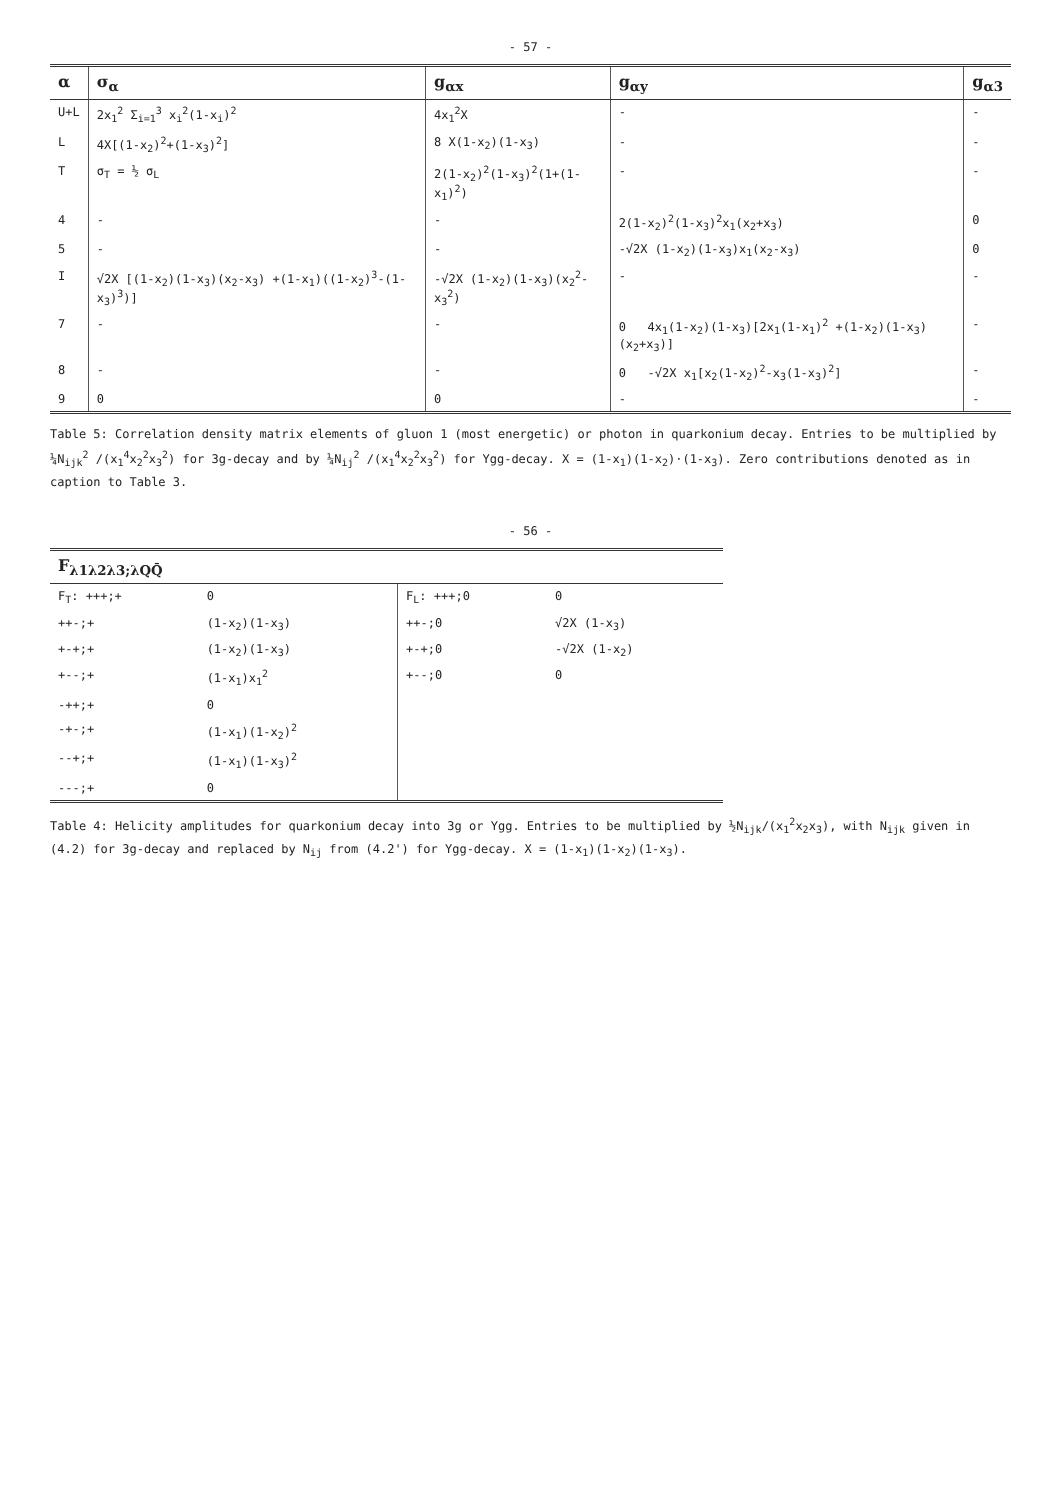- 57 -
| α | σ<sub>α</sub> | g<sub>αx</sub> | g<sub>αy</sub> | g<sub>α3</sub> |
| --- | --- | --- | --- | --- |
| U+L | 2x<sub>1</sub><sup>2</sup> Σ<sub>i=1</sub><sup>3</sup> x<sub>i</sub><sup>2</sup>(1-x<sub>i</sub>)<sup>2</sup> | 4x<sub>1</sub><sup>2</sup>X | - | - |
| L | 4X[(1-x<sub>2</sub>)<sup>2</sup>+(1-x<sub>3</sub>)<sup>2</sup>] | 8 X(1-x<sub>2</sub>)(1-x<sub>3</sub>) | - | - |
| T | σ<sub>T</sub> = ½ σ<sub>L</sub> | 2(1-x<sub>2</sub>)<sup>2</sup>(1-x<sub>3</sub>)<sup>2</sup>(1+(1-x<sub>1</sub>)<sup>2</sup>) | - | - |
| 4 | - | - | 2(1-x<sub>2</sub>)<sup>2</sup>(1-x<sub>3</sub>)<sup>2</sup>x<sub>1</sub>(x<sub>2</sub>+x<sub>3</sub>) | 0 |
| 5 | - | - | -√2X (1-x<sub>2</sub>)(1-x<sub>3</sub>)x<sub>1</sub>(x<sub>2</sub>-x<sub>3</sub>) | 0 |
| I | √2X [(1-x<sub>2</sub>)(1-x<sub>3</sub>)(x<sub>2</sub>-x<sub>3</sub>) +(1-x<sub>1</sub>)((1-x<sub>2</sub>)<sup>3</sup>-(1-x<sub>3</sub>)<sup>3</sup>)] | -√2X (1-x<sub>2</sub>)(1-x<sub>3</sub>)(x<sub>2</sub><sup>2</sup>-x<sub>3</sub><sup>2</sup>) | - | - |
| 7 | - | - | 0 4x<sub>1</sub>(1-x<sub>2</sub>)(1-x<sub>3</sub>)[2x<sub>1</sub>(1-x<sub>1</sub>)<sup>2</sup> +(1-x<sub>2</sub>)(1-x<sub>3</sub>)(x<sub>2</sub>+x<sub>3</sub>)] | - |
| 8 | - | - | 0 -√2X x<sub>1</sub>[x<sub>2</sub>(1-x<sub>2</sub>)<sup>2</sup>-x<sub>3</sub>(1-x<sub>3</sub>)<sup>2</sup>] | - |
| 9 | 0 | 0 | - | - |
Table 5: Correlation density matrix elements of gluon 1 (most energetic) or photon in quarkonium decay. Entries to be multiplied by ¼N<sub>ijk</sub><sup>2</sup> /(x<sub>1</sub><sup>4</sup>x<sub>2</sub><sup>2</sup>x<sub>3</sub><sup>2</sup>) for 3g-decay and by ¼N<sub>ij</sub><sup>2</sup> /(x<sub>1</sub><sup>4</sup>x<sub>2</sub><sup>2</sup>x<sub>3</sub><sup>2</sup>) for Υgg-decay. X = (1-x<sub>1</sub>)(1-x<sub>2</sub>)·(1-x<sub>3</sub>). Zero contributions denoted as in caption to Table 3.
- 56 -
| F<sub>λ1λ2λ3;λQQ̄</sub> | | | |
| --- | --- | --- | --- |
| F<sub>T</sub>: +++;+ | 0 | F<sub>L</sub>: +++;0 | 0 |
| ++-;+ | (1-x<sub>2</sub>)(1-x<sub>3</sub>) | ++-;0 | √2X (1-x<sub>3</sub>) |
| +-+;+ | (1-x<sub>2</sub>)(1-x<sub>3</sub>) | +-+;0 | -√2X (1-x<sub>2</sub>) |
| +--;+ | (1-x<sub>1</sub>)x<sub>1</sub><sup>2</sup> | +--;0 | 0 |
| -++;+ | 0 | | |
| -+-;+ | (1-x<sub>1</sub>)(1-x<sub>2</sub>)<sup>2</sup> | | |
| --+;+ | (1-x<sub>1</sub>)(1-x<sub>3</sub>)<sup>2</sup> | | |
| ---;+ | 0 | | |
Table 4: Helicity amplitudes for quarkonium decay into 3g or Υgg. Entries to be multiplied by ½N<sub>ijk</sub>/(x<sub>1</sub><sup>2</sup>x<sub>2</sub>x<sub>3</sub>), with N<sub>ijk</sub> given in (4.2) for 3g-decay and replaced by N<sub>ij</sub> from (4.2') for Υgg-decay. X = (1-x<sub>1</sub>)(1-x<sub>2</sub>)(1-x<sub>3</sub>).